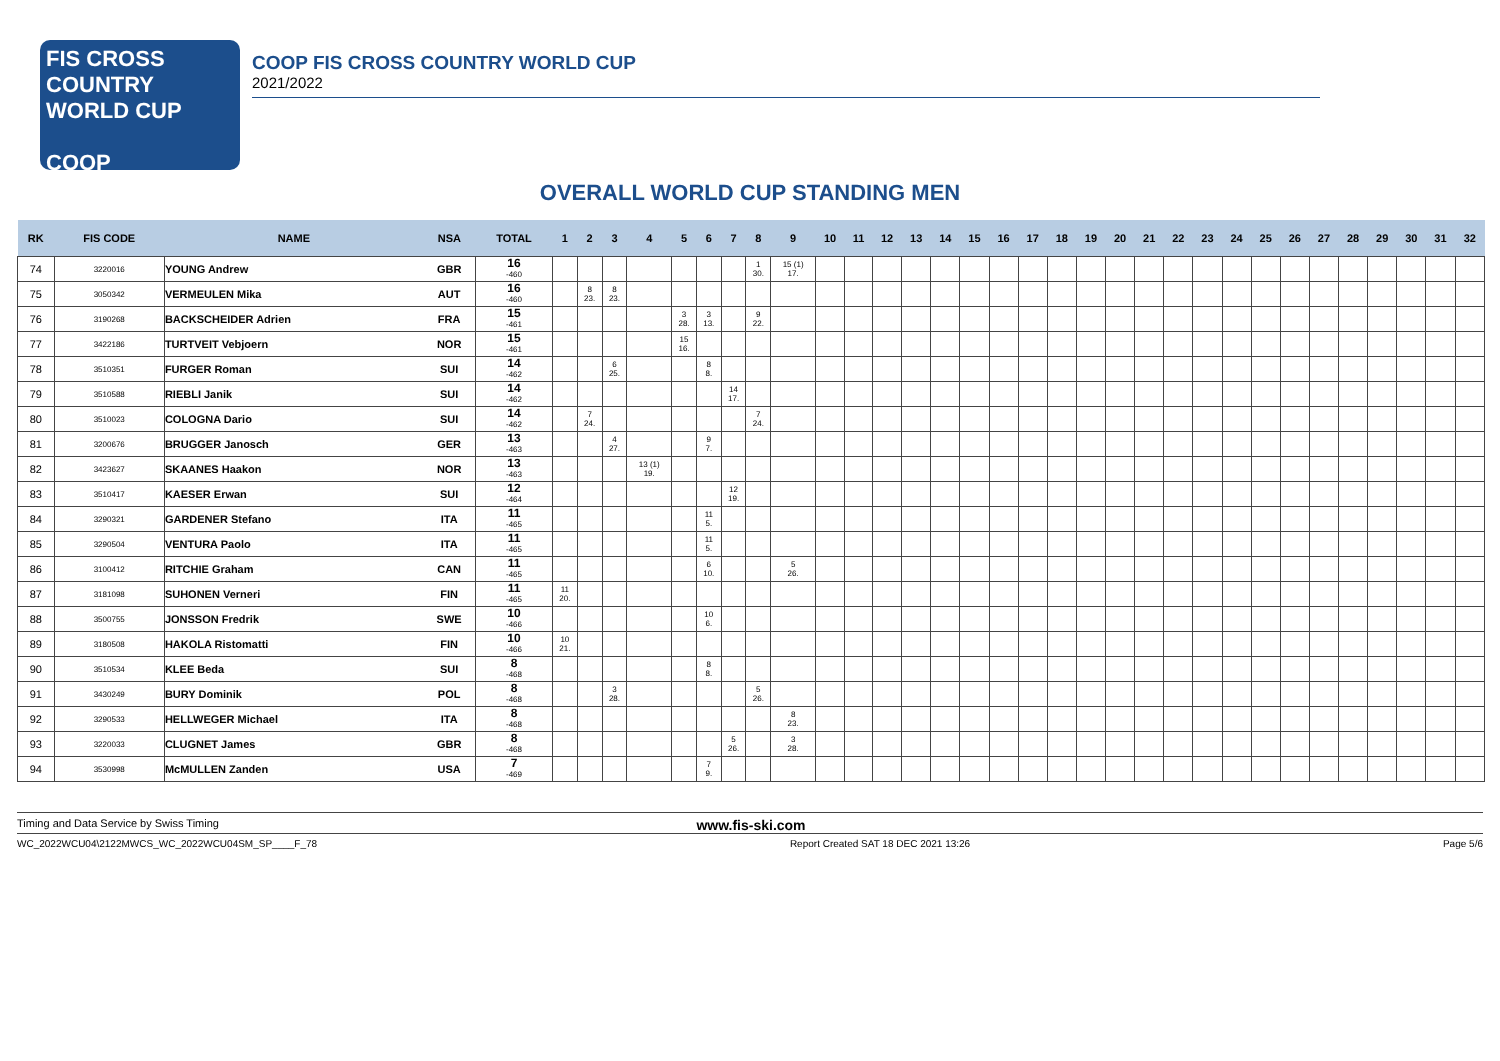FIS CROSS COUNTRY WORLD CUP
COOP
COOP FIS CROSS COUNTRY WORLD CUP
2021/2022
OVERALL WORLD CUP STANDING MEN
| RK | FIS CODE | NAME | NSA | TOTAL | 1 | 2 | 3 | 4 | 5 | 6 | 7 | 8 | 9 | 10 | 11 | 12 | 13 | 14 | 15 | 16 | 17 | 18 | 19 | 20 | 21 | 22 | 23 | 24 | 25 | 26 | 27 | 28 | 29 | 30 | 31 | 32 |
| --- | --- | --- | --- | --- | --- | --- | --- | --- | --- | --- | --- | --- | --- | --- | --- | --- | --- | --- | --- | --- | --- | --- | --- | --- | --- | --- | --- | --- | --- | --- | --- | --- | --- | --- | --- | --- |
| 74 | 3220016 | YOUNG Andrew | GBR | 16 -460 | | | | | | | | 1 30. | 15 (1) 17. | | | | | | | | | | | | | | | | | | | | | | | |
| 75 | 3050342 | VERMEULEN Mika | AUT | 16 -460 | | 8 23. | 8 23. | | | | | | | | | | | | | | | | | | | | | | | | | | | | | |
| 76 | 3190268 | BACKSCHEIDER Adrien | FRA | 15 -461 | | | | | 3 28. | 3 13. | | 9 22. | | | | | | | | | | | | | | | | | | | | | | | | |
| 77 | 3422186 | TURTVEIT Vebjoern | NOR | 15 -461 | | | | | 15 16. | | | | | | | | | | | | | | | | | | | | | | | | | | | |
| 78 | 3510351 | FURGER Roman | SUI | 14 -462 | | | 6 25. | | | 8 8. | | | | | | | | | | | | | | | | | | | | | | | | | | |
| 79 | 3510588 | RIEBLI Janik | SUI | 14 -462 | | | | | | | 14 17. | | | | | | | | | | | | | | | | | | | | | | | | | |
| 80 | 3510023 | COLOGNA Dario | SUI | 14 -462 | | 7 24. | | | | | | 7 24. | | | | | | | | | | | | | | | | | | | | | | | | |
| 81 | 3200676 | BRUGGER Janosch | GER | 13 -463 | | | 4 27. | | | 9 7. | | | | | | | | | | | | | | | | | | | | | | | | | | |
| 82 | 3423627 | SKAANES Haakon | NOR | 13 -463 | | | | 13 (1) 19. | | | | | | | | | | | | | | | | | | | | | | | | | | | | |
| 83 | 3510417 | KAESER Erwan | SUI | 12 -464 | | | | | | | 12 19. | | | | | | | | | | | | | | | | | | | | | | | | | |
| 84 | 3290321 | GARDENER Stefano | ITA | 11 -465 | | | | | | 11 5. | | | | | | | | | | | | | | | | | | | | | | | | | | |
| 85 | 3290504 | VENTURA Paolo | ITA | 11 -465 | | | | | | 11 5. | | | | | | | | | | | | | | | | | | | | | | | | | | |
| 86 | 3100412 | RITCHIE Graham | CAN | 11 -465 | | | | | | 6 10. | | | 5 26. | | | | | | | | | | | | | | | | | | | | | | | |
| 87 | 3181098 | SUHONEN Verneri | FIN | 11 -465 | 11 20. | | | | | | | | | | | | | | | | | | | | | | | | | | | | | | | |
| 88 | 3500755 | JONSSON Fredrik | SWE | 10 -466 | | | | | | 10 6. | | | | | | | | | | | | | | | | | | | | | | | | | | |
| 89 | 3180508 | HAKOLA Ristomatti | FIN | 10 -466 | 10 21. | | | | | | | | | | | | | | | | | | | | | | | | | | | | | | | |
| 90 | 3510534 | KLEE Beda | SUI | 8 -468 | | | | | | 8 8. | | | | | | | | | | | | | | | | | | | | | | | | | | |
| 91 | 3430249 | BURY Dominik | POL | 8 -468 | | | 3 28. | | | | | 5 26. | | | | | | | | | | | | | | | | | | | | | | | | |
| 92 | 3290533 | HELLWEGER Michael | ITA | 8 -468 | | | | | | | | | 8 23. | | | | | | | | | | | | | | | | | | | | | | | |
| 93 | 3220033 | CLUGNET James | GBR | 8 -468 | | | | | | | 5 26. | | 3 28. | | | | | | | | | | | | | | | | | | | | | | | |
| 94 | 3530998 | McMULLEN Zanden | USA | 7 -469 | | | | | | 7 9. | | | | | | | | | | | | | | | | | | | | | | | | | | |
Timing and Data Service by Swiss Timing www.fis-ski.com
WC_2022WCU04\2122MWCS_WC_2022WCU04SM_SP____F_78 Report Created SAT 18 DEC 2021 13:26 Page 5/6